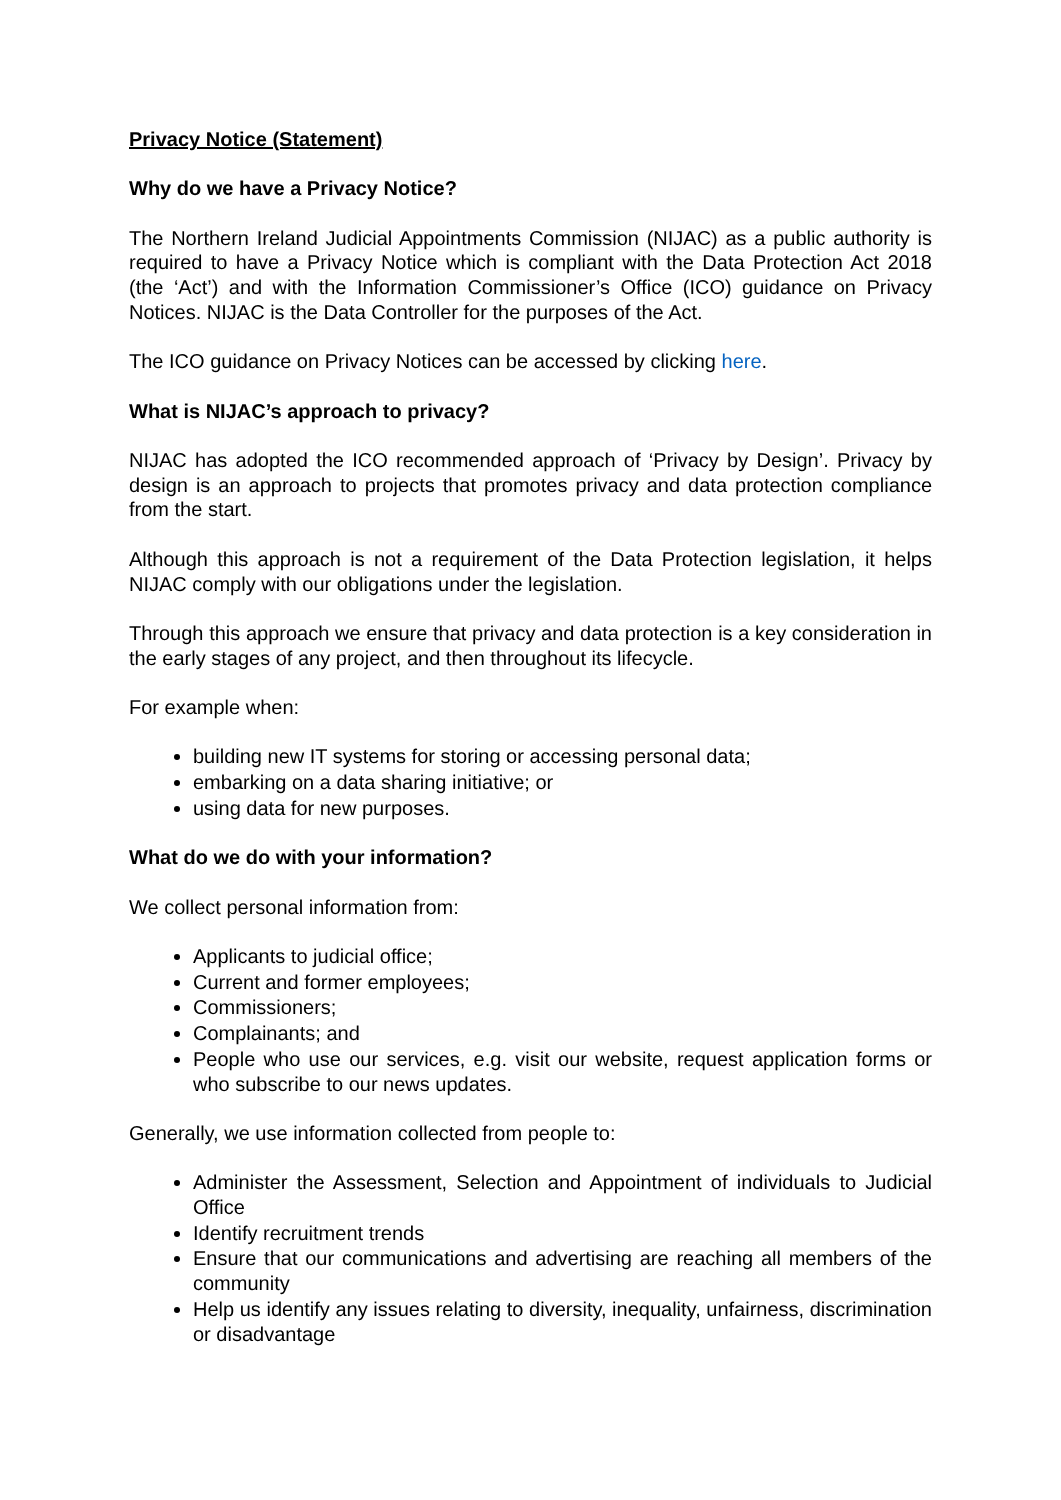Privacy Notice (Statement)
Why do we have a Privacy Notice?
The Northern Ireland Judicial Appointments Commission (NIJAC) as a public authority is required to have a Privacy Notice which is compliant with the Data Protection Act 2018 (the ‘Act’) and with the Information Commissioner’s Office (ICO) guidance on Privacy Notices. NIJAC is the Data Controller for the purposes of the Act.
The ICO guidance on Privacy Notices can be accessed by clicking here.
What is NIJAC’s approach to privacy?
NIJAC has adopted the ICO recommended approach of ‘Privacy by Design’. Privacy by design is an approach to projects that promotes privacy and data protection compliance from the start.
Although this approach is not a requirement of the Data Protection legislation, it helps NIJAC comply with our obligations under the legislation.
Through this approach we ensure that privacy and data protection is a key consideration in the early stages of any project, and then throughout its lifecycle.
For example when:
building new IT systems for storing or accessing personal data;
embarking on a data sharing initiative; or
using data for new purposes.
What do we do with your information?
We collect personal information from:
Applicants to judicial office;
Current and former employees;
Commissioners;
Complainants; and
People who use our services, e.g. visit our website, request application forms or who subscribe to our news updates.
Generally, we use information collected from people to:
Administer the Assessment, Selection and Appointment of individuals to Judicial Office
Identify recruitment trends
Ensure that our communications and advertising are reaching all members of the community
Help us identify any issues relating to diversity, inequality, unfairness, discrimination or disadvantage